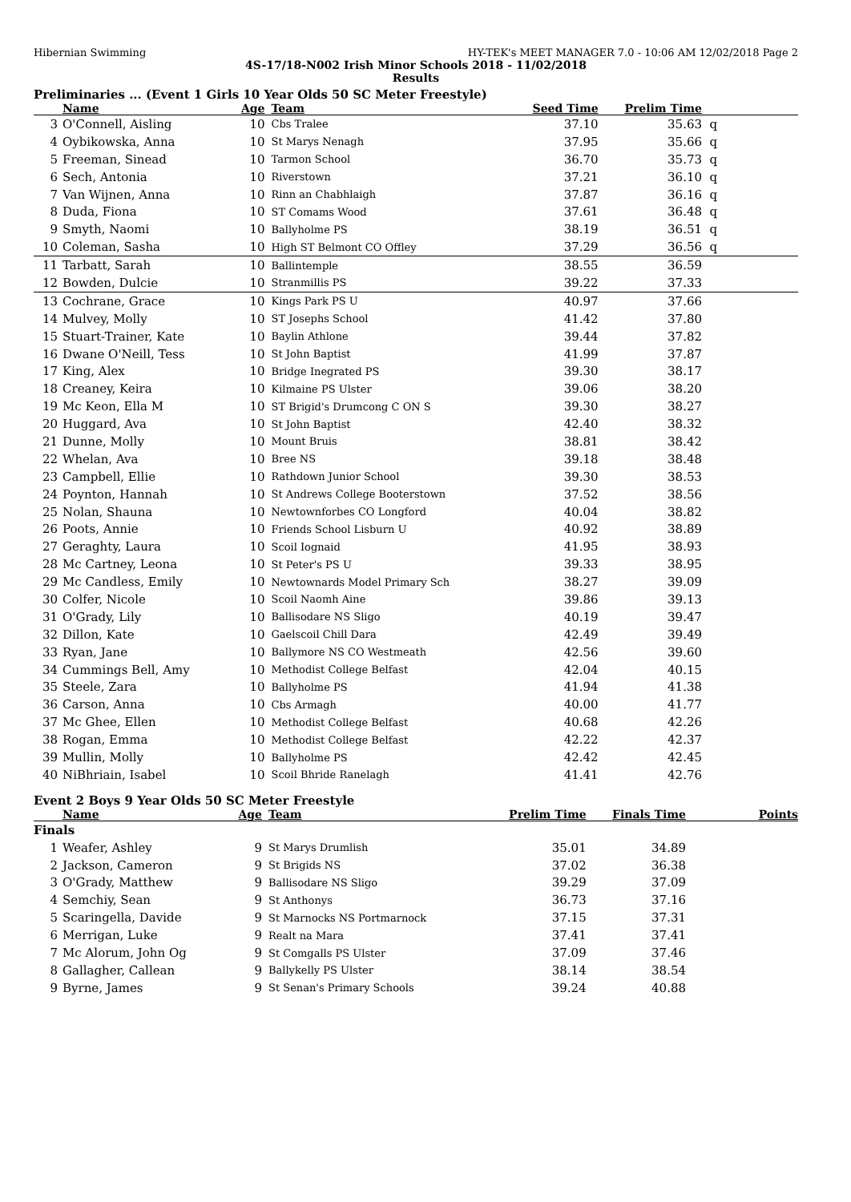Hibernian Swimming HY-TEK's MEET MANAGER 7.0 - 10:06 AM 12/02/2018 Page 2
4S-17/18-N002 Irish Minor Schools 2018 - 11/02/2018
Results
Preliminaries ... (Event 1 Girls 10 Year Olds 50 SC Meter Freestyle)
| | Name | Age | Team | Seed Time | Prelim Time | |
| --- | --- | --- | --- | --- | --- | --- |
| 3 | O'Connell, Aisling | 10 | Cbs Tralee | 37.10 | 35.63 | q |
| 4 | Oybikowska, Anna | 10 | St Marys Nenagh | 37.95 | 35.66 | q |
| 5 | Freeman, Sinead | 10 | Tarmon School | 36.70 | 35.73 | q |
| 6 | Sech, Antonia | 10 | Riverstown | 37.21 | 36.10 | q |
| 7 | Van Wijnen, Anna | 10 | Rinn an Chabhlaigh | 37.87 | 36.16 | q |
| 8 | Duda, Fiona | 10 | ST Comams Wood | 37.61 | 36.48 | q |
| 9 | Smyth, Naomi | 10 | Ballyholme PS | 38.19 | 36.51 | q |
| 10 | Coleman, Sasha | 10 | High ST Belmont CO Offley | 37.29 | 36.56 | q |
| 11 | Tarbatt, Sarah | 10 | Ballintemple | 38.55 | 36.59 | |
| 12 | Bowden, Dulcie | 10 | Stranmillis PS | 39.22 | 37.33 | |
| 13 | Cochrane, Grace | 10 | Kings Park PS U | 40.97 | 37.66 | |
| 14 | Mulvey, Molly | 10 | ST Josephs School | 41.42 | 37.80 | |
| 15 | Stuart-Trainer, Kate | 10 | Baylin Athlone | 39.44 | 37.82 | |
| 16 | Dwane O'Neill, Tess | 10 | St John Baptist | 41.99 | 37.87 | |
| 17 | King, Alex | 10 | Bridge Inegrated PS | 39.30 | 38.17 | |
| 18 | Creaney, Keira | 10 | Kilmaine PS Ulster | 39.06 | 38.20 | |
| 19 | Mc Keon, Ella M | 10 | ST Brigid's Drumcong C ON S | 39.30 | 38.27 | |
| 20 | Huggard, Ava | 10 | St John Baptist | 42.40 | 38.32 | |
| 21 | Dunne, Molly | 10 | Mount Bruis | 38.81 | 38.42 | |
| 22 | Whelan, Ava | 10 | Bree NS | 39.18 | 38.48 | |
| 23 | Campbell, Ellie | 10 | Rathdown Junior School | 39.30 | 38.53 | |
| 24 | Poynton, Hannah | 10 | St Andrews College Booterstown | 37.52 | 38.56 | |
| 25 | Nolan, Shauna | 10 | Newtownforbes CO Longford | 40.04 | 38.82 | |
| 26 | Poots, Annie | 10 | Friends School Lisburn U | 40.92 | 38.89 | |
| 27 | Geraghty, Laura | 10 | Scoil Iognaid | 41.95 | 38.93 | |
| 28 | Mc Cartney, Leona | 10 | St Peter's PS U | 39.33 | 38.95 | |
| 29 | Mc Candless, Emily | 10 | Newtownards Model Primary Sch | 38.27 | 39.09 | |
| 30 | Colfer, Nicole | 10 | Scoil Naomh Aine | 39.86 | 39.13 | |
| 31 | O'Grady, Lily | 10 | Ballisodare NS Sligo | 40.19 | 39.47 | |
| 32 | Dillon, Kate | 10 | Gaelscoil Chill Dara | 42.49 | 39.49 | |
| 33 | Ryan, Jane | 10 | Ballymore NS CO Westmeath | 42.56 | 39.60 | |
| 34 | Cummings Bell, Amy | 10 | Methodist College Belfast | 42.04 | 40.15 | |
| 35 | Steele, Zara | 10 | Ballyholme PS | 41.94 | 41.38 | |
| 36 | Carson, Anna | 10 | Cbs Armagh | 40.00 | 41.77 | |
| 37 | Mc Ghee, Ellen | 10 | Methodist College Belfast | 40.68 | 42.26 | |
| 38 | Rogan, Emma | 10 | Methodist College Belfast | 42.22 | 42.37 | |
| 39 | Mullin, Molly | 10 | Ballyholme PS | 42.42 | 42.45 | |
| 40 | NiBhriain, Isabel | 10 | Scoil Bhride Ranelagh | 41.41 | 42.76 | |
Event 2 Boys 9 Year Olds 50 SC Meter Freestyle
| | Name | Age | Team | Prelim Time | Finals Time | Points |
| --- | --- | --- | --- | --- | --- | --- |
| Finals | | | | | | |
| 1 | Weafer, Ashley | 9 | St Marys Drumlish | 35.01 | 34.89 | |
| 2 | Jackson, Cameron | 9 | St Brigids NS | 37.02 | 36.38 | |
| 3 | O'Grady, Matthew | 9 | Ballisodare NS Sligo | 39.29 | 37.09 | |
| 4 | Semchiy, Sean | 9 | St Anthonys | 36.73 | 37.16 | |
| 5 | Scaringella, Davide | 9 | St Marnocks NS Portmarnock | 37.15 | 37.31 | |
| 6 | Merrigan, Luke | 9 | Realt na Mara | 37.41 | 37.41 | |
| 7 | Mc Alorum, John Og | 9 | St Comgalls PS Ulster | 37.09 | 37.46 | |
| 8 | Gallagher, Callean | 9 | Ballykelly PS Ulster | 38.14 | 38.54 | |
| 9 | Byrne, James | 9 | St Senan's Primary Schools | 39.24 | 40.88 | |